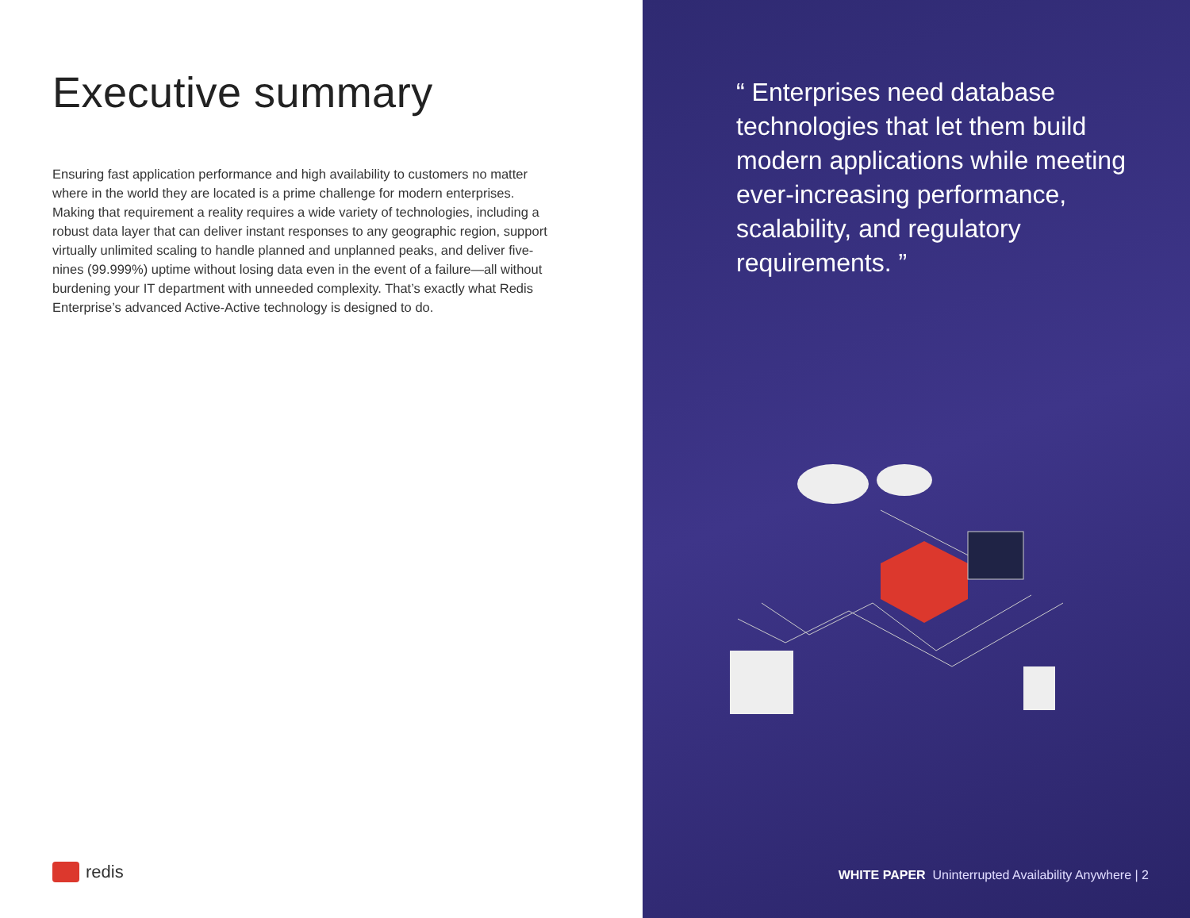Executive summary
Ensuring fast application performance and high availability to customers no matter where in the world they are located is a prime challenge for modern enterprises. Making that requirement a reality requires a wide variety of technologies, including a robust data layer that can deliver instant responses to any geographic region, support virtually unlimited scaling to handle planned and unplanned peaks, and deliver five-nines (99.999%) uptime without losing data even in the event of a failure—all without burdening your IT department with unneeded complexity. That’s exactly what Redis Enterprise’s advanced Active-Active technology is designed to do.
redis
“ Enterprises need database technologies that let them build modern applications while meeting ever-increasing performance, scalability, and regulatory requirements. ”
WHITE PAPER Uninterrupted Availability Anywhere | 2